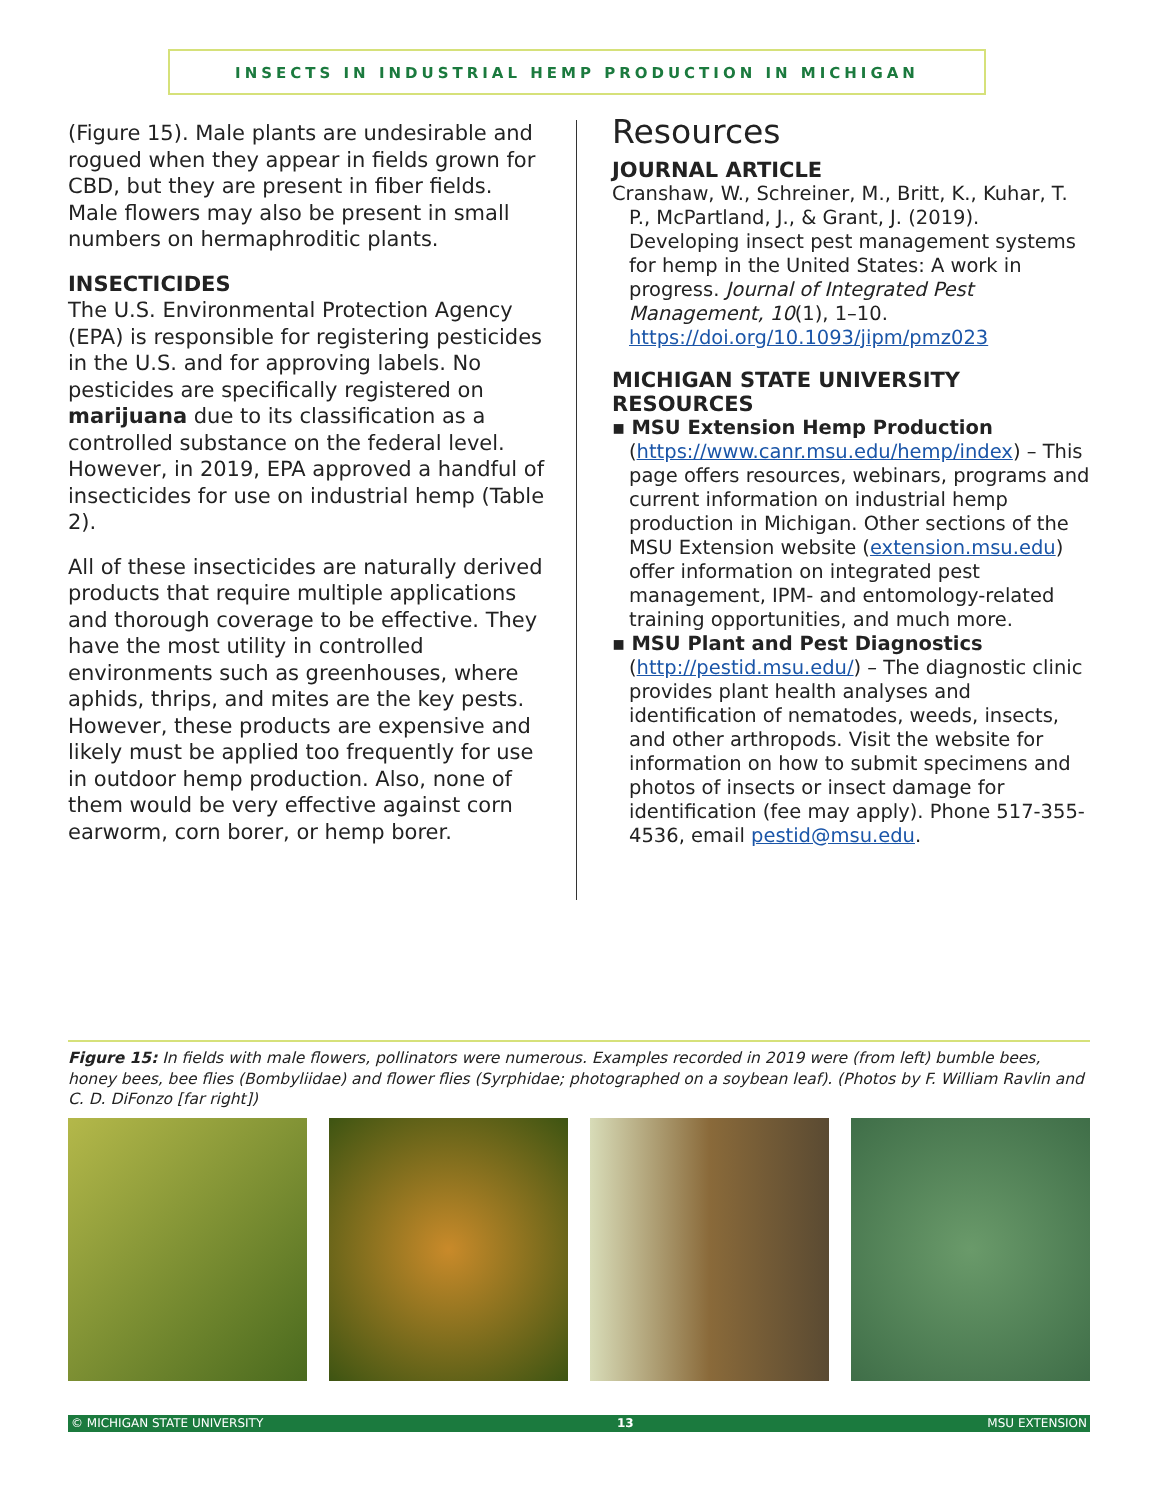INSECTS IN INDUSTRIAL HEMP PRODUCTION IN MICHIGAN
(Figure 15). Male plants are undesirable and rogued when they appear in fields grown for CBD, but they are present in fiber fields. Male flowers may also be present in small numbers on hermaphroditic plants.
INSECTICIDES
The U.S. Environmental Protection Agency (EPA) is responsible for registering pesticides in the U.S. and for approving labels. No pesticides are specifically registered on marijuana due to its classification as a controlled substance on the federal level. However, in 2019, EPA approved a handful of insecticides for use on industrial hemp (Table 2).
All of these insecticides are naturally derived products that require multiple applications and thorough coverage to be effective. They have the most utility in controlled environments such as greenhouses, where aphids, thrips, and mites are the key pests. However, these products are expensive and likely must be applied too frequently for use in outdoor hemp production. Also, none of them would be very effective against corn earworm, corn borer, or hemp borer.
Resources
JOURNAL ARTICLE
Cranshaw, W., Schreiner, M., Britt, K., Kuhar, T. P., McPartland, J., & Grant, J. (2019). Developing insect pest management systems for hemp in the United States: A work in progress. Journal of Integrated Pest Management, 10(1), 1–10. https://doi.org/10.1093/jipm/pmz023
MICHIGAN STATE UNIVERSITY RESOURCES
▪ MSU Extension Hemp Production (https://www.canr.msu.edu/hemp/index) – This page offers resources, webinars, programs and current information on industrial hemp production in Michigan. Other sections of the MSU Extension website (extension.msu.edu) offer information on integrated pest management, IPM- and entomology-related training opportunities, and much more.
▪ MSU Plant and Pest Diagnostics (http://pestid.msu.edu/) – The diagnostic clinic provides plant health analyses and identification of nematodes, weeds, insects, and other arthropods. Visit the website for information on how to submit specimens and photos of insects or insect damage for identification (fee may apply). Phone 517-355-4536, email pestid@msu.edu.
Figure 15: In fields with male flowers, pollinators were numerous. Examples recorded in 2019 were (from left) bumble bees, honey bees, bee flies (Bombyliidae) and flower flies (Syrphidae; photographed on a soybean leaf). (Photos by F. William Ravlin and C. D. DiFonzo [far right])
© MICHIGAN STATE UNIVERSITY 13 MSU EXTENSION